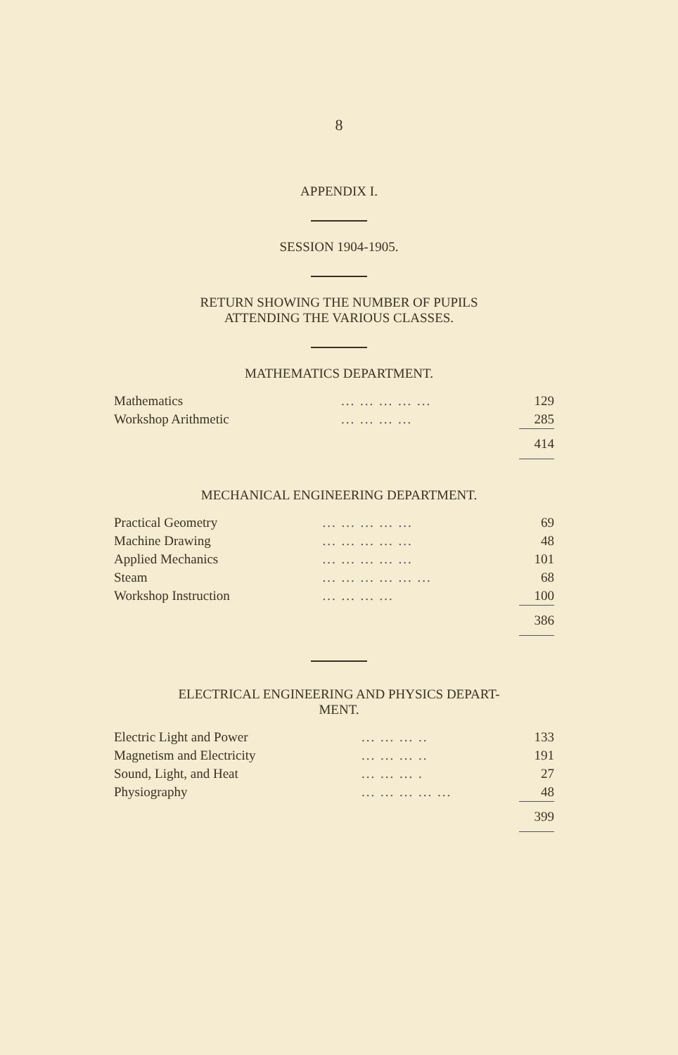8
APPENDIX I.
SESSION 1904-1905.
RETURN SHOWING THE NUMBER OF PUPILS
ATTENDING THE VARIOUS CLASSES.
MATHEMATICS DEPARTMENT.
| Mathematics | ... ... ... ... ... | 129 |
| Workshop Arithmetic | ... ... ... ... | 285 |
| | | 414 |
MECHANICAL ENGINEERING DEPARTMENT.
| Practical Geometry | ... ... ... ... ... | 69 |
| Machine Drawing | ... ... ... ... ... | 48 |
| Applied Mechanics | ... ... ... ... ... | 101 |
| Steam | ... ... ... ... ... ... | 68 |
| Workshop Instruction | ... ... ... ... | 100 |
| | | 386 |
ELECTRICAL ENGINEERING AND PHYSICS DEPART-
MENT.
| Electric Light and Power | ... ... ... .. | 133 |
| Magnetism and Electricity | ... ... ... .. | 191 |
| Sound, Light, and Heat | ... ... ... . | 27 |
| Physiography | ... ... ... ... ... | 48 |
| | | 399 |